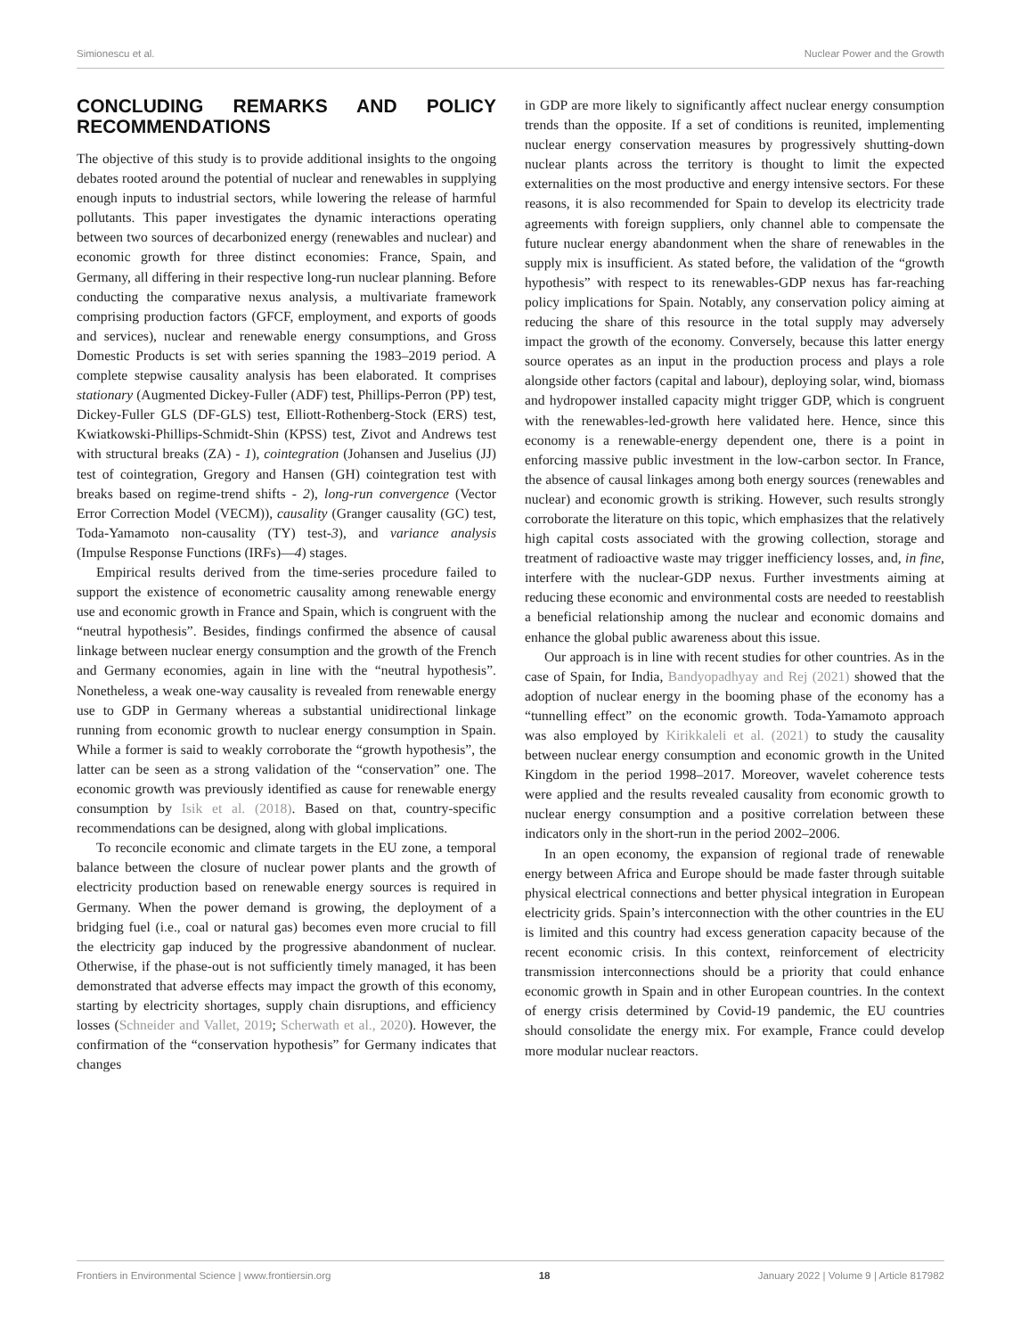Simionescu et al. Nuclear Power and the Growth
CONCLUDING REMARKS AND POLICY RECOMMENDATIONS
The objective of this study is to provide additional insights to the ongoing debates rooted around the potential of nuclear and renewables in supplying enough inputs to industrial sectors, while lowering the release of harmful pollutants. This paper investigates the dynamic interactions operating between two sources of decarbonized energy (renewables and nuclear) and economic growth for three distinct economies: France, Spain, and Germany, all differing in their respective long-run nuclear planning. Before conducting the comparative nexus analysis, a multivariate framework comprising production factors (GFCF, employment, and exports of goods and services), nuclear and renewable energy consumptions, and Gross Domestic Products is set with series spanning the 1983–2019 period. A complete stepwise causality analysis has been elaborated. It comprises stationary (Augmented Dickey-Fuller (ADF) test, Phillips-Perron (PP) test, Dickey-Fuller GLS (DF-GLS) test, Elliott-Rothenberg-Stock (ERS) test, Kwiatkowski-Phillips-Schmidt-Shin (KPSS) test, Zivot and Andrews test with structural breaks (ZA) - 1), cointegration (Johansen and Juselius (JJ) test of cointegration, Gregory and Hansen (GH) cointegration test with breaks based on regime-trend shifts - 2), long-run convergence (Vector Error Correction Model (VECM)), causality (Granger causality (GC) test, Toda-Yamamoto non-causality (TY) test-3), and variance analysis (Impulse Response Functions (IRFs)—4) stages.
Empirical results derived from the time-series procedure failed to support the existence of econometric causality among renewable energy use and economic growth in France and Spain, which is congruent with the “neutral hypothesis”. Besides, findings confirmed the absence of causal linkage between nuclear energy consumption and the growth of the French and Germany economies, again in line with the “neutral hypothesis”. Nonetheless, a weak one-way causality is revealed from renewable energy use to GDP in Germany whereas a substantial unidirectional linkage running from economic growth to nuclear energy consumption in Spain. While a former is said to weakly corroborate the “growth hypothesis”, the latter can be seen as a strong validation of the “conservation” one. The economic growth was previously identified as cause for renewable energy consumption by Isik et al. (2018). Based on that, country-specific recommendations can be designed, along with global implications.
To reconcile economic and climate targets in the EU zone, a temporal balance between the closure of nuclear power plants and the growth of electricity production based on renewable energy sources is required in Germany. When the power demand is growing, the deployment of a bridging fuel (i.e., coal or natural gas) becomes even more crucial to fill the electricity gap induced by the progressive abandonment of nuclear. Otherwise, if the phase-out is not sufficiently timely managed, it has been demonstrated that adverse effects may impact the growth of this economy, starting by electricity shortages, supply chain disruptions, and efficiency losses (Schneider and Vallet, 2019; Scherwath et al., 2020). However, the confirmation of the “conservation hypothesis” for Germany indicates that changes
in GDP are more likely to significantly affect nuclear energy consumption trends than the opposite. If a set of conditions is reunited, implementing nuclear energy conservation measures by progressively shutting-down nuclear plants across the territory is thought to limit the expected externalities on the most productive and energy intensive sectors. For these reasons, it is also recommended for Spain to develop its electricity trade agreements with foreign suppliers, only channel able to compensate the future nuclear energy abandonment when the share of renewables in the supply mix is insufficient. As stated before, the validation of the “growth hypothesis” with respect to its renewables-GDP nexus has far-reaching policy implications for Spain. Notably, any conservation policy aiming at reducing the share of this resource in the total supply may adversely impact the growth of the economy. Conversely, because this latter energy source operates as an input in the production process and plays a role alongside other factors (capital and labour), deploying solar, wind, biomass and hydropower installed capacity might trigger GDP, which is congruent with the renewables-led-growth here validated here. Hence, since this economy is a renewable-energy dependent one, there is a point in enforcing massive public investment in the low-carbon sector. In France, the absence of causal linkages among both energy sources (renewables and nuclear) and economic growth is striking. However, such results strongly corroborate the literature on this topic, which emphasizes that the relatively high capital costs associated with the growing collection, storage and treatment of radioactive waste may trigger inefficiency losses, and, in fine, interfere with the nuclear-GDP nexus. Further investments aiming at reducing these economic and environmental costs are needed to reestablish a beneficial relationship among the nuclear and economic domains and enhance the global public awareness about this issue.
Our approach is in line with recent studies for other countries. As in the case of Spain, for India, Bandyopadhyay and Rej (2021) showed that the adoption of nuclear energy in the booming phase of the economy has a “tunnelling effect” on the economic growth. Toda-Yamamoto approach was also employed by Kirikkaleli et al. (2021) to study the causality between nuclear energy consumption and economic growth in the United Kingdom in the period 1998–2017. Moreover, wavelet coherence tests were applied and the results revealed causality from economic growth to nuclear energy consumption and a positive correlation between these indicators only in the short-run in the period 2002–2006.
In an open economy, the expansion of regional trade of renewable energy between Africa and Europe should be made faster through suitable physical electrical connections and better physical integration in European electricity grids. Spain’s interconnection with the other countries in the EU is limited and this country had excess generation capacity because of the recent economic crisis. In this context, reinforcement of electricity transmission interconnections should be a priority that could enhance economic growth in Spain and in other European countries. In the context of energy crisis determined by Covid-19 pandemic, the EU countries should consolidate the energy mix. For example, France could develop more modular nuclear reactors.
Frontiers in Environmental Science | www.frontiersin.org 18 January 2022 | Volume 9 | Article 817982